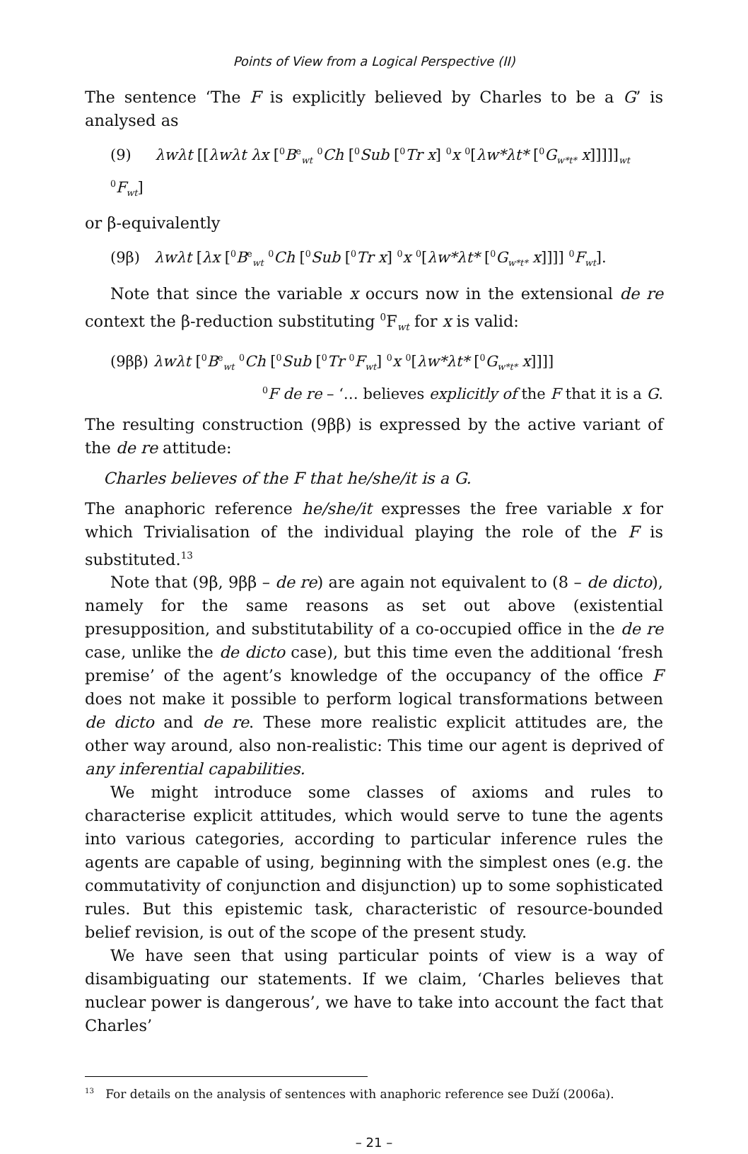Points of View from a Logical Perspective (II)
The sentence ‘The F is explicitly believed by Charles to be a G’ is analysed as
(9) λwλt [[λwλt λx [<sup>0</sup>B<sup>e</sup><sub>wt</sub> <sup>0</sup>Ch [<sup>0</sup>Sub [<sup>0</sup>Tr x] <sup>0</sup>x <sup>0</sup>[λw*λt* [<sup>0</sup>G<sub>w*t*</sub> x]]]]]<sub>wt</sub> <sup>0</sup>F<sub>wt</sub>]
or β-equivalently
(9β) λwλt [λx [<sup>0</sup>B<sup>e</sup><sub>wt</sub> <sup>0</sup>Ch [<sup>0</sup>Sub [<sup>0</sup>Tr x] <sup>0</sup>x <sup>0</sup>[λw*λt* [<sup>0</sup>G<sub>w*t*</sub> x]]]] <sup>0</sup>F<sub>wt</sub>].
Note that since the variable x occurs now in the extensional de re context the β-reduction substituting <sup>0</sup>F<sub>wt</sub> for x is valid:
(9ββ) λwλt [<sup>0</sup>B<sup>e</sup><sub>wt</sub> <sup>0</sup>Ch [<sup>0</sup>Sub [<sup>0</sup>Tr <sup>0</sup>F<sub>wt</sub>] <sup>0</sup>x <sup>0</sup>[λw*λt* [<sup>0</sup>G<sub>w*t*</sub> x]]]]
<sup>0</sup> F de re – ‘… believes explicitly of the F that it is a G.
The resulting construction (9ββ) is expressed by the active variant of the de re attitude:
Charles believes of the F that he/she/it is a G.
The anaphoric reference he/she/it expresses the free variable x for which Trivialisation of the individual playing the role of the F is substituted.<sup>13</sup>
Note that (9β, 9ββ – de re) are again not equivalent to (8 – de dicto), namely for the same reasons as set out above (existential presupposition, and substitutability of a co-occupied office in the de re case, unlike the de dicto case), but this time even the additional ‘fresh premise’ of the agent’s knowledge of the occupancy of the office F does not make it possible to perform logical transformations between de dicto and de re. These more realistic explicit attitudes are, the other way around, also non-realistic: This time our agent is deprived of any inferential capabilities.
We might introduce some classes of axioms and rules to characterise explicit attitudes, which would serve to tune the agents into various categories, according to particular inference rules the agents are capable of using, beginning with the simplest ones (e.g. the commutativity of conjunction and disjunction) up to some sophisticated rules. But this epistemic task, characteristic of resource-bounded belief revision, is out of the scope of the present study.
We have seen that using particular points of view is a way of disambiguating our statements. If we claim, ‘Charles believes that nuclear power is dangerous’, we have to take into account the fact that Charles’
<sup>13</sup> For details on the analysis of sentences with anaphoric reference see Duží (2006a).
– 21 –